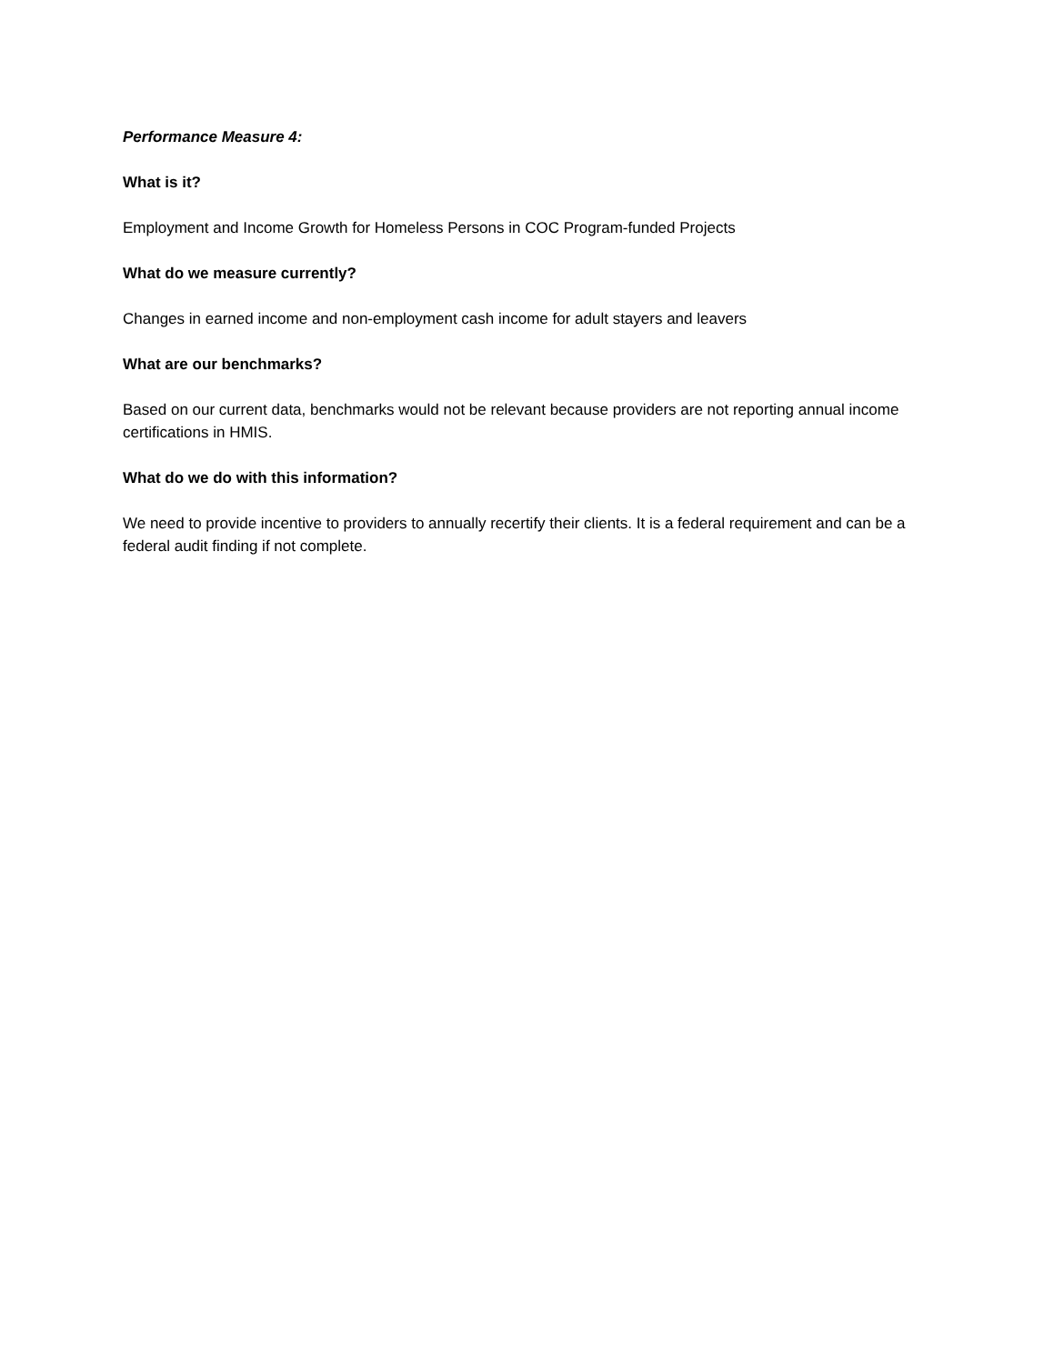Performance Measure 4:
What is it?
Employment and Income Growth for Homeless Persons in COC Program-funded Projects
What do we measure currently?
Changes in earned income and non-employment cash income for adult stayers and leavers
What are our benchmarks?
Based on our current data, benchmarks would not be relevant because providers are not reporting annual income certifications in HMIS.
What do we do with this information?
We need to provide incentive to providers to annually recertify their clients. It is a federal requirement and can be a federal audit finding if not complete.